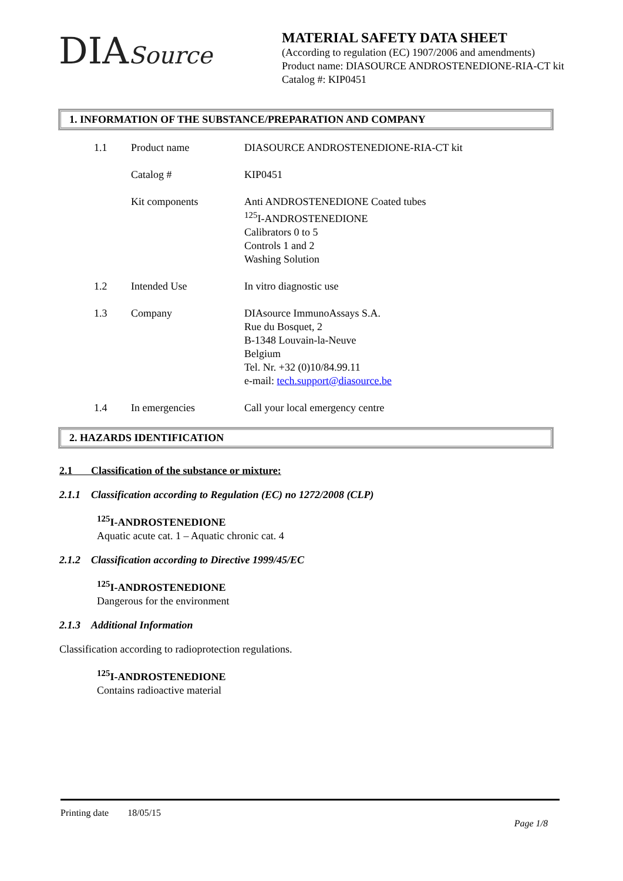DIASource
MATERIAL SAFETY DATA SHEET
(According to regulation (EC) 1907/2006 and amendments)
Product name: DIASOURCE ANDROSTENEDIONE-RIA-CT kit
Catalog #: KIP0451
1. INFORMATION OF THE SUBSTANCE/PREPARATION AND COMPANY
| 1.1 | Product name | DIASOURCE ANDROSTENEDIONE-RIA-CT kit |
| | Catalog # | KIP0451 |
| | Kit components | Anti ANDROSTENEDIONE Coated tubes <sup>125</sup>I-ANDROSTENEDIONE Calibrators 0 to 5 Controls 1 and 2 Washing Solution |
| 1.2 | Intended Use | In vitro diagnostic use |
| 1.3 | Company | DIAsource ImmunoAssays S.A. Rue du Bosquet, 2 B-1348 Louvain-la-Neuve Belgium Tel. Nr. +32 (0)10/84.99.11 e-mail: tech.support@diasource.be |
| 1.4 | In emergencies | Call your local emergency centre |
2. HAZARDS IDENTIFICATION
2.1 Classification of the substance or mixture:
2.1.1 Classification according to Regulation (EC) no 1272/2008 (CLP)
<sup>125</sup>I-ANDROSTENEDIONE
Aquatic acute cat. 1 – Aquatic chronic cat. 4
2.1.2 Classification according to Directive 1999/45/EC
<sup>125</sup>I-ANDROSTENEDIONE
Dangerous for the environment
2.1.3 Additional Information
Classification according to radioprotection regulations.
<sup>125</sup>I-ANDROSTENEDIONE
Contains radioactive material
Printing date 18/05/15
Page 1/8